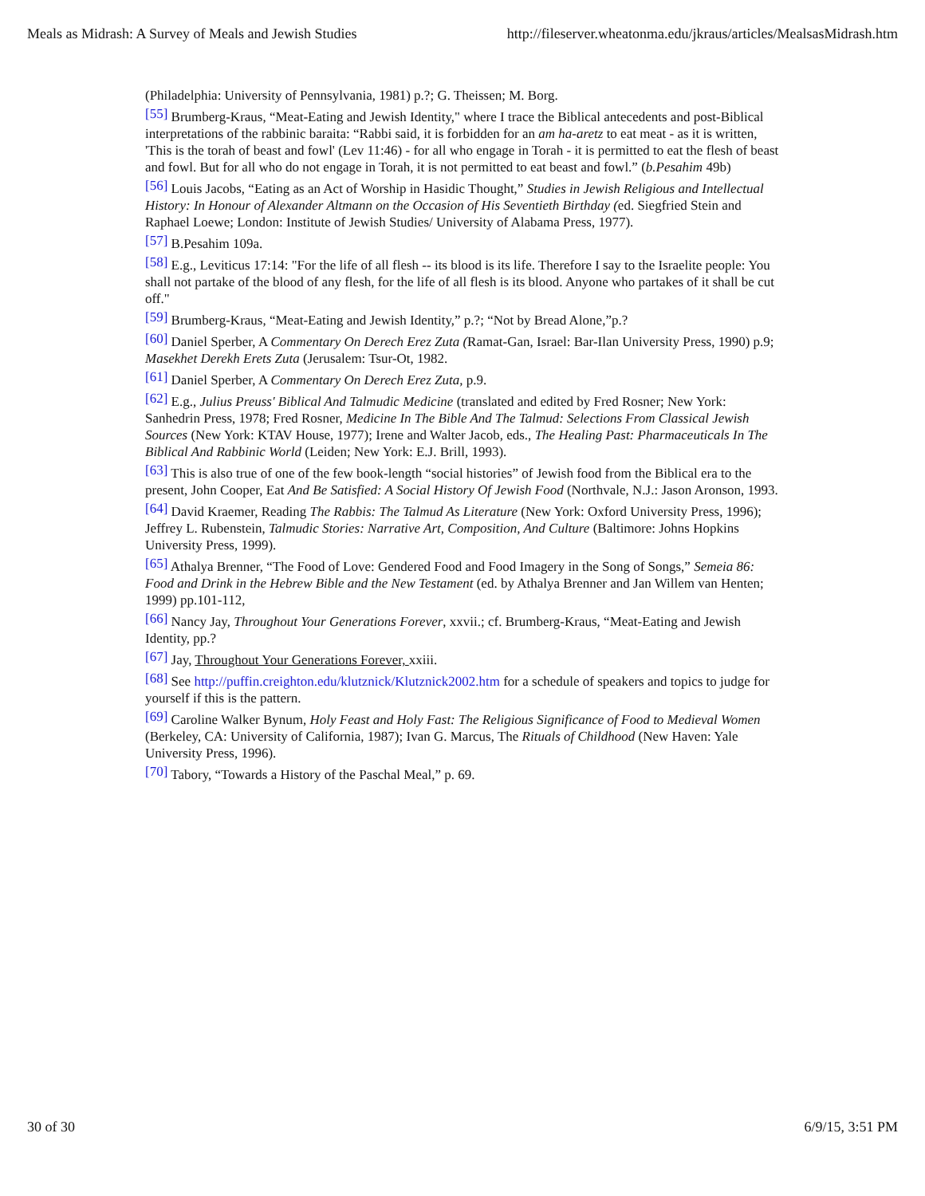Meals as Midrash: A Survey of Meals and Jewish Studies http://fileserver.wheatonma.edu/jkraus/articles/MealsasMidrash.htm
(Philadelphia: University of Pennsylvania, 1981) p.?; G. Theissen; M. Borg.
<sup>[55]</sup> Brumberg-Kraus, “Meat-Eating and Jewish Identity," where I trace the Biblical antecedents and post-Biblical interpretations of the rabbinic baraita: “Rabbi said, it is forbidden for an am ha-aretz to eat meat - as it is written, 'This is the torah of beast and fowl' (Lev 11:46) - for all who engage in Torah - it is permitted to eat the flesh of beast and fowl. But for all who do not engage in Torah, it is not permitted to eat beast and fowl.” (b.Pesahim 49b)
<sup>[56]</sup> Louis Jacobs, “Eating as an Act of Worship in Hasidic Thought,” Studies in Jewish Religious and Intellectual History: In Honour of Alexander Altmann on the Occasion of His Seventieth Birthday (ed. Siegfried Stein and Raphael Loewe; London: Institute of Jewish Studies/ University of Alabama Press, 1977).
<sup>[57]</sup> B.Pesahim 109a.
<sup>[58]</sup> E.g., Leviticus 17:14: "For the life of all flesh -- its blood is its life. Therefore I say to the Israelite people: You shall not partake of the blood of any flesh, for the life of all flesh is its blood. Anyone who partakes of it shall be cut off."
<sup>[59]</sup> Brumberg-Kraus, “Meat-Eating and Jewish Identity,” p.?; “Not by Bread Alone,”p.?
<sup>[60]</sup> Daniel Sperber, A Commentary On Derech Erez Zuta (Ramat-Gan, Israel: Bar-Ilan University Press, 1990) p.9; Masekhet Derekh Erets Zuta (Jerusalem: Tsur-Ot, 1982.
<sup>[61]</sup> Daniel Sperber, A Commentary On Derech Erez Zuta, p.9.
<sup>[62]</sup> E.g., Julius Preuss' Biblical And Talmudic Medicine (translated and edited by Fred Rosner; New York: Sanhedrin Press, 1978; Fred Rosner, Medicine In The Bible And The Talmud: Selections From Classical Jewish Sources (New York: KTAV House, 1977); Irene and Walter Jacob, eds., The Healing Past: Pharmaceuticals In The Biblical And Rabbinic World (Leiden; New York: E.J. Brill, 1993).
<sup>[63]</sup> This is also true of one of the few book-length “social histories” of Jewish food from the Biblical era to the present, John Cooper, Eat And Be Satisfied: A Social History Of Jewish Food (Northvale, N.J.: Jason Aronson, 1993.
<sup>[64]</sup> David Kraemer, Reading The Rabbis: The Talmud As Literature (New York: Oxford University Press, 1996); Jeffrey L. Rubenstein, Talmudic Stories: Narrative Art, Composition, And Culture (Baltimore: Johns Hopkins University Press, 1999).
<sup>[65]</sup> Athalya Brenner, “The Food of Love: Gendered Food and Food Imagery in the Song of Songs,” Semeia 86: Food and Drink in the Hebrew Bible and the New Testament (ed. by Athalya Brenner and Jan Willem van Henten; 1999) pp.101-112,
<sup>[66]</sup> Nancy Jay, Throughout Your Generations Forever, xxvii.; cf. Brumberg-Kraus, “Meat-Eating and Jewish Identity, pp.?
<sup>[67]</sup> Jay, Throughout Your Generations Forever, xxiii.
<sup>[68]</sup> See http://puffin.creighton.edu/klutznick/Klutznick2002.htm for a schedule of speakers and topics to judge for yourself if this is the pattern.
<sup>[69]</sup> Caroline Walker Bynum, Holy Feast and Holy Fast: The Religious Significance of Food to Medieval Women (Berkeley, CA: University of California, 1987); Ivan G. Marcus, The Rituals of Childhood (New Haven: Yale University Press, 1996).
<sup>[70]</sup> Tabory, “Towards a History of the Paschal Meal,” p. 69.
30 of 30 6/9/15, 3:51 PM